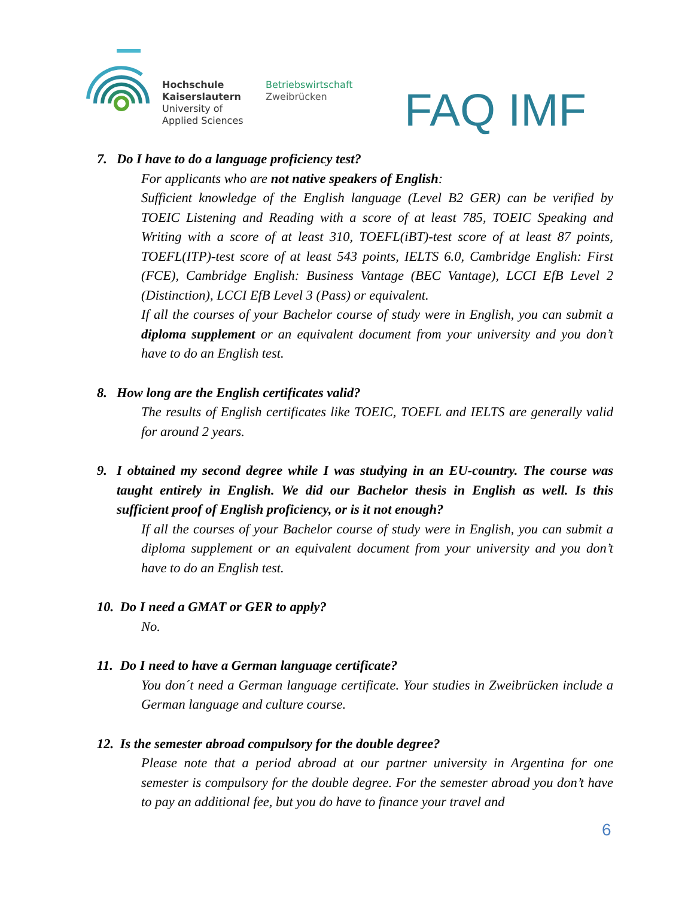Hochschule
Kaiserslautern
University of
Applied Sciences
Betriebswirtschaft
Zweibrücken
FAQ IMF
7. Do I have to do a language proficiency test?
For applicants who are not native speakers of English:
Sufficient knowledge of the English language (Level B2 GER) can be verified by TOEIC Listening and Reading with a score of at least 785, TOEIC Speaking and Writing with a score of at least 310, TOEFL(iBT)-test score of at least 87 points, TOEFL(ITP)-test score of at least 543 points, IELTS 6.0, Cambridge English: First (FCE), Cambridge English: Business Vantage (BEC Vantage), LCCI EfB Level 2 (Distinction), LCCI EfB Level 3 (Pass) or equivalent.
If all the courses of your Bachelor course of study were in English, you can submit a diploma supplement or an equivalent document from your university and you don’t have to do an English test.
8. How long are the English certificates valid?
The results of English certificates like TOEIC, TOEFL and IELTS are generally valid for around 2 years.
9. I obtained my second degree while I was studying in an EU-country. The course was taught entirely in English. We did our Bachelor thesis in English as well. Is this sufficient proof of English proficiency, or is it not enough?
If all the courses of your Bachelor course of study were in English, you can submit a diploma supplement or an equivalent document from your university and you don’t have to do an English test.
10. Do I need a GMAT or GER to apply?
No.
11. Do I need to have a German language certificate?
You don´t need a German language certificate. Your studies in Zweibrücken include a German language and culture course.
12. Is the semester abroad compulsory for the double degree?
Please note that a period abroad at our partner university in Argentina for one semester is compulsory for the double degree. For the semester abroad you don’t have to pay an additional fee, but you do have to finance your travel and
6